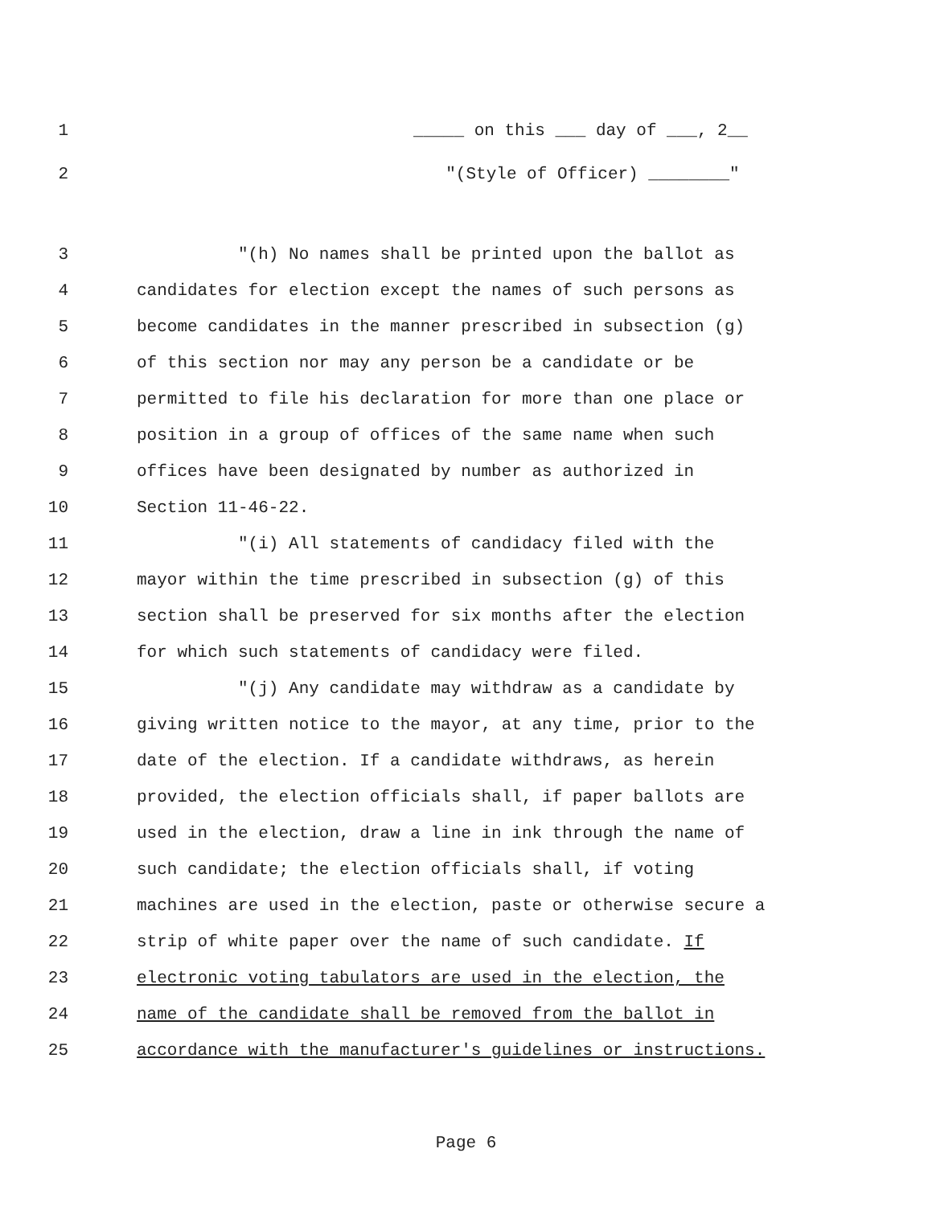1 _____ on this ___ day of ___, 2__
2 "(Style of Officer) ________"
3 "(h) No names shall be printed upon the ballot as
4 candidates for election except the names of such persons as
5 become candidates in the manner prescribed in subsection (g)
6 of this section nor may any person be a candidate or be
7 permitted to file his declaration for more than one place or
8 position in a group of offices of the same name when such
9 offices have been designated by number as authorized in
10 Section 11-46-22.
11 "(i) All statements of candidacy filed with the
12 mayor within the time prescribed in subsection (g) of this
13 section shall be preserved for six months after the election
14 for which such statements of candidacy were filed.
15 "(j) Any candidate may withdraw as a candidate by
16 giving written notice to the mayor, at any time, prior to the
17 date of the election. If a candidate withdraws, as herein
18 provided, the election officials shall, if paper ballots are
19 used in the election, draw a line in ink through the name of
20 such candidate; the election officials shall, if voting
21 machines are used in the election, paste or otherwise secure a
22 strip of white paper over the name of such candidate. If
23 electronic voting tabulators are used in the election, the
24 name of the candidate shall be removed from the ballot in
25 accordance with the manufacturer's guidelines or instructions.
Page 6